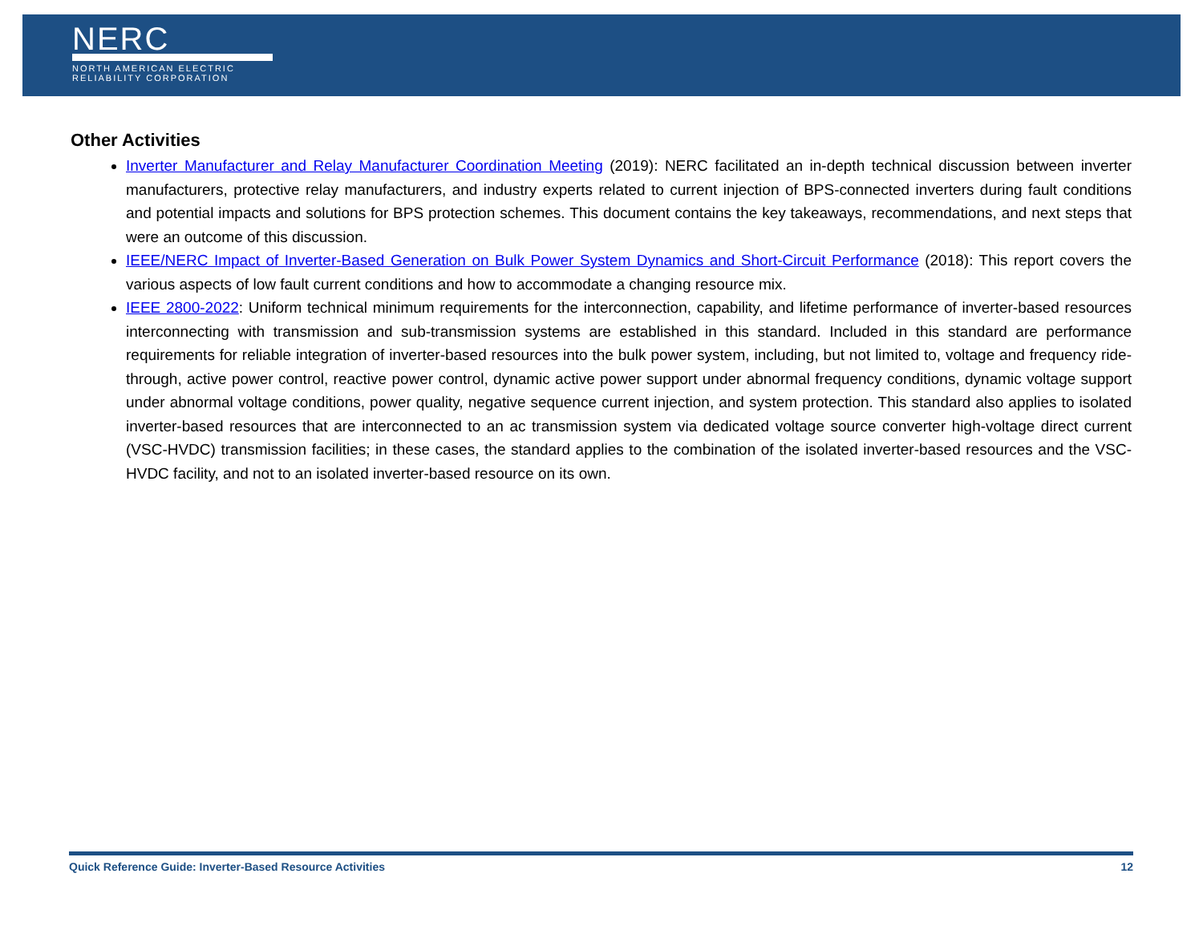NERC
NORTH AMERICAN ELECTRIC
RELIABILITY CORPORATION
Other Activities
Inverter Manufacturer and Relay Manufacturer Coordination Meeting (2019): NERC facilitated an in-depth technical discussion between inverter manufacturers, protective relay manufacturers, and industry experts related to current injection of BPS-connected inverters during fault conditions and potential impacts and solutions for BPS protection schemes. This document contains the key takeaways, recommendations, and next steps that were an outcome of this discussion.
IEEE/NERC Impact of Inverter-Based Generation on Bulk Power System Dynamics and Short-Circuit Performance (2018): This report covers the various aspects of low fault current conditions and how to accommodate a changing resource mix.
IEEE 2800-2022: Uniform technical minimum requirements for the interconnection, capability, and lifetime performance of inverter-based resources interconnecting with transmission and sub-transmission systems are established in this standard. Included in this standard are performance requirements for reliable integration of inverter-based resources into the bulk power system, including, but not limited to, voltage and frequency ride-through, active power control, reactive power control, dynamic active power support under abnormal frequency conditions, dynamic voltage support under abnormal voltage conditions, power quality, negative sequence current injection, and system protection. This standard also applies to isolated inverter-based resources that are interconnected to an ac transmission system via dedicated voltage source converter high-voltage direct current (VSC-HVDC) transmission facilities; in these cases, the standard applies to the combination of the isolated inverter-based resources and the VSC-HVDC facility, and not to an isolated inverter-based resource on its own.
Quick Reference Guide: Inverter-Based Resource Activities 12